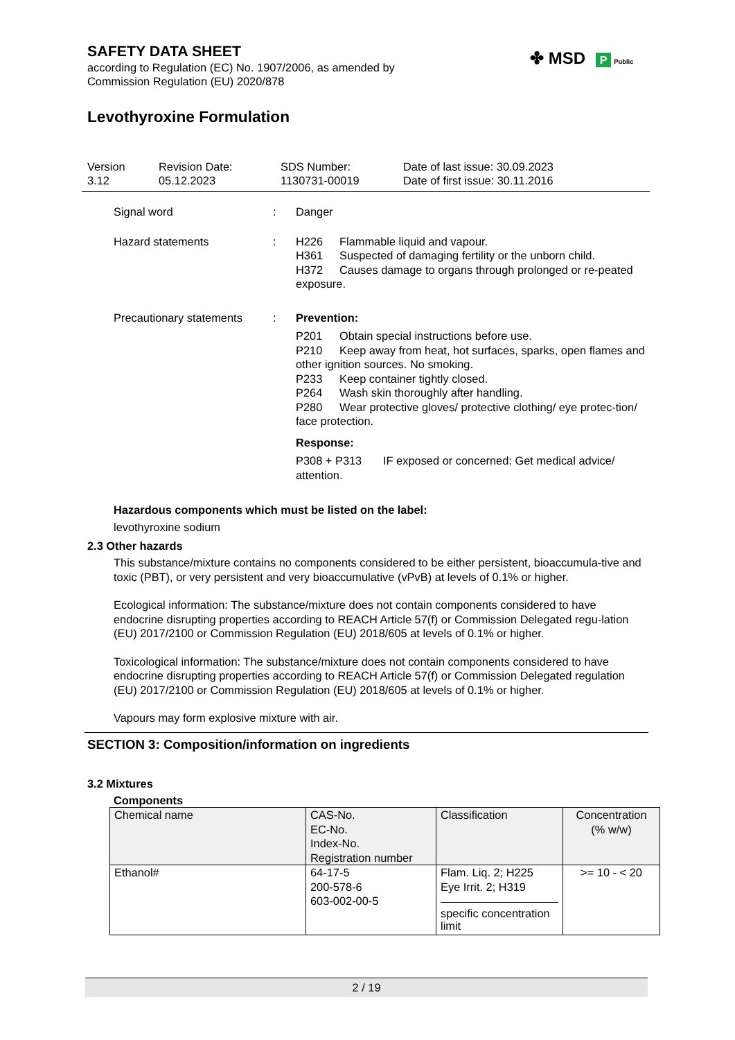✤ MSD P Public
SAFETY DATA SHEET
according to Regulation (EC) No. 1907/2006, as amended by
Commission Regulation (EU) 2020/878
Levothyroxine Formulation
Version
3.12
Revision Date:
05.12.2023
SDS Number:
1130731-00019
Date of last issue: 30.09.2023
Date of first issue: 30.11.2016
Signal word : Danger
Hazard statements : H226 Flammable liquid and vapour.
H361 Suspected of damaging fertility or the unborn child.
H372 Causes damage to organs through prolonged or re-peated exposure.
Precautionary statements
: Prevention:
P201 Obtain special instructions before use.
P210 Keep away from heat, hot surfaces, sparks, open flames and other ignition sources. No smoking.
P233 Keep container tightly closed.
P264 Wash skin thoroughly after handling.
P280 Wear protective gloves/ protective clothing/ eye protec-tion/ face protection.
Response:
P308 + P313 IF exposed or concerned: Get medical advice/ attention.
Hazardous components which must be listed on the label:
levothyroxine sodium
2.3 Other hazards
This substance/mixture contains no components considered to be either persistent, bioaccumula-tive and toxic (PBT), or very persistent and very bioaccumulative (vPvB) at levels of 0.1% or higher.
Ecological information: The substance/mixture does not contain components considered to have endocrine disrupting properties according to REACH Article 57(f) or Commission Delegated regu-lation (EU) 2017/2100 or Commission Regulation (EU) 2018/605 at levels of 0.1% or higher.
Toxicological information: The substance/mixture does not contain components considered to have endocrine disrupting properties according to REACH Article 57(f) or Commission Delegated regulation (EU) 2017/2100 or Commission Regulation (EU) 2018/605 at levels of 0.1% or higher.
Vapours may form explosive mixture with air.
SECTION 3: Composition/information on ingredients
3.2 Mixtures
Components
| Chemical name | CAS-No. EC-No. Index-No. Registration number | Classification | Concentration (% w/w) |
| --- | --- | --- | --- |
| Ethanol# | 64-17-5 200-578-6 603-002-00-5 | Flam. Liq. 2; H225 Eye Irrit. 2; H319 specific concentration limit | >= 10 - < 20 |
2 / 19